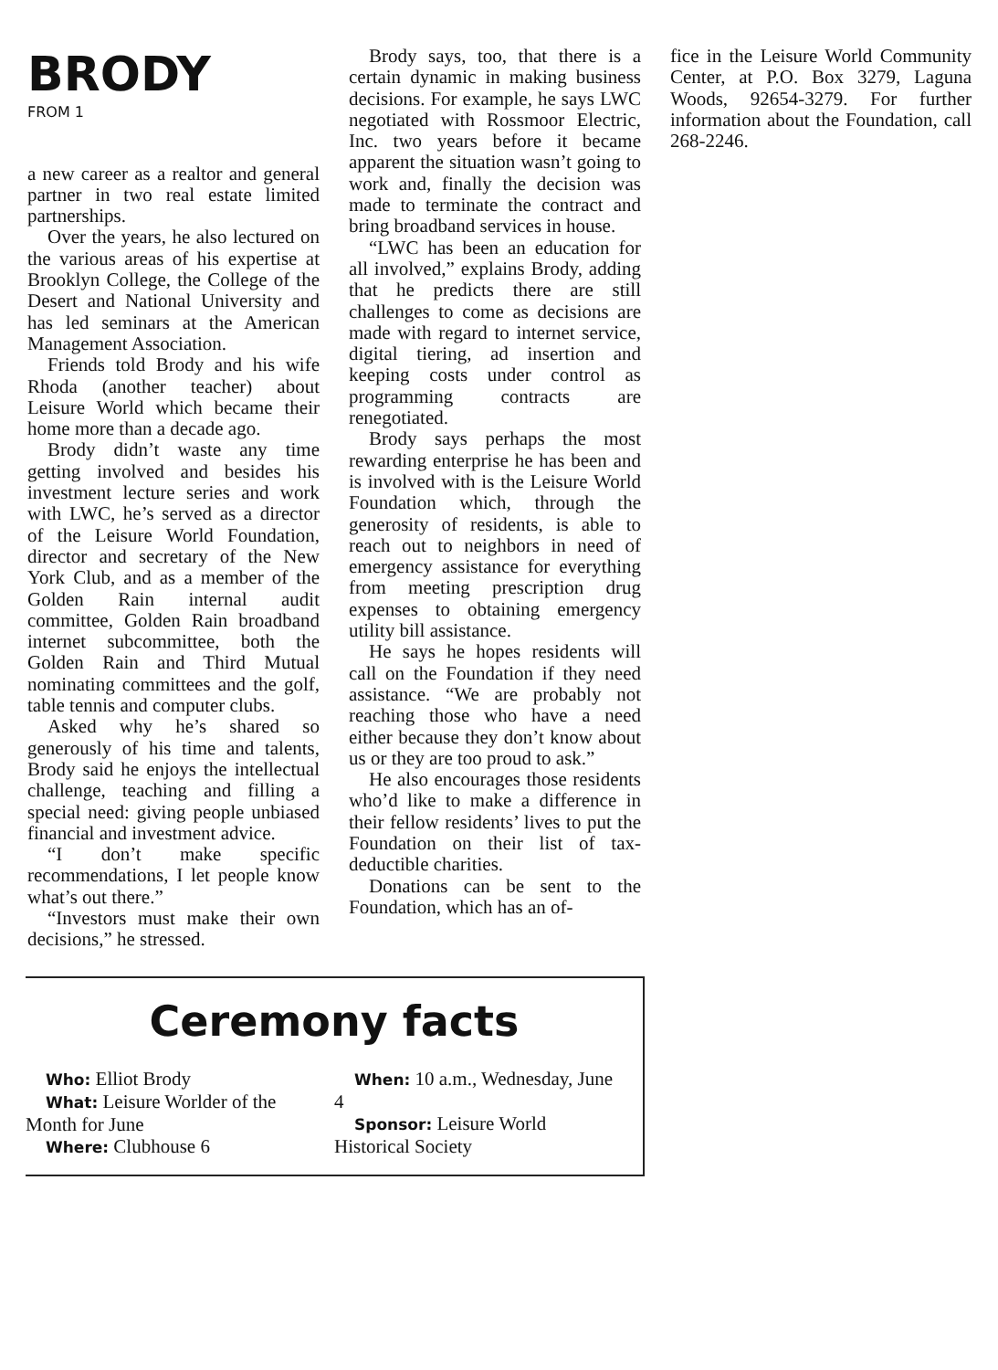BRODY
FROM 1
a new career as a realtor and general partner in two real estate limited partnerships.
Over the years, he also lectured on the various areas of his expertise at Brooklyn College, the College of the Desert and National University and has led seminars at the American Management Association.
Friends told Brody and his wife Rhoda (another teacher) about Leisure World which became their home more than a decade ago.
Brody didn’t waste any time getting involved and besides his investment lecture series and work with LWC, he’s served as a director of the Leisure World Foundation, director and secretary of the New York Club, and as a member of the Golden Rain internal audit committee, Golden Rain broadband internet subcommittee, both the Golden Rain and Third Mutual nominating committees and the golf, table tennis and computer clubs.
Asked why he’s shared so generously of his time and talents, Brody said he enjoys the intellectual challenge, teaching and filling a special need: giving people unbiased financial and investment advice.
“I don’t make specific recommendations, I let people know what’s out there.”
“Investors must make their own decisions,” he stressed.
Brody says, too, that there is a certain dynamic in making business decisions. For example, he says LWC negotiated with Rossmoor Electric, Inc. two years before it became apparent the situation wasn’t going to work and, finally the decision was made to terminate the contract and bring broadband services in house.
“LWC has been an education for all involved,” explains Brody, adding that he predicts there are still challenges to come as decisions are made with regard to internet service, digital tiering, ad insertion and keeping costs under control as programming contracts are renegotiated.
Brody says perhaps the most rewarding enterprise he has been and is involved with is the Leisure World Foundation which, through the generosity of residents, is able to reach out to neighbors in need of emergency assistance for everything from meeting prescription drug expenses to obtaining emergency utility bill assistance.
He says he hopes residents will call on the Foundation if they need assistance. “We are probably not reaching those who have a need either because they don’t know about us or they are too proud to ask.”
He also encourages those residents who’d like to make a difference in their fellow residents’ lives to put the Foundation on their list of tax-deductible charities.
Donations can be sent to the Foundation, which has an of-
fice in the Leisure World Community Center, at P.O. Box 3279, Laguna Woods, 92654-3279. For further information about the Foundation, call 268-2246.
Ceremony facts
Who: Elliot Brody
What: Leisure Worlder of the
Month for June
Where: Clubhouse 6
When: 10 a.m., Wednesday, June 4
Sponsor: Leisure World Historical Society